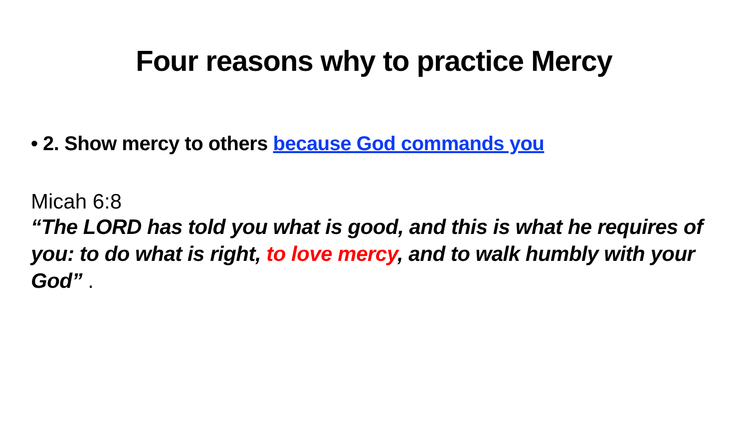Four reasons why to practice Mercy
• 2. Show mercy to others because God commands you
Micah 6:8
“The LORD has told you what is good, and this is what he requires of you: to do what is right, to love mercy, and to walk humbly with your God” .